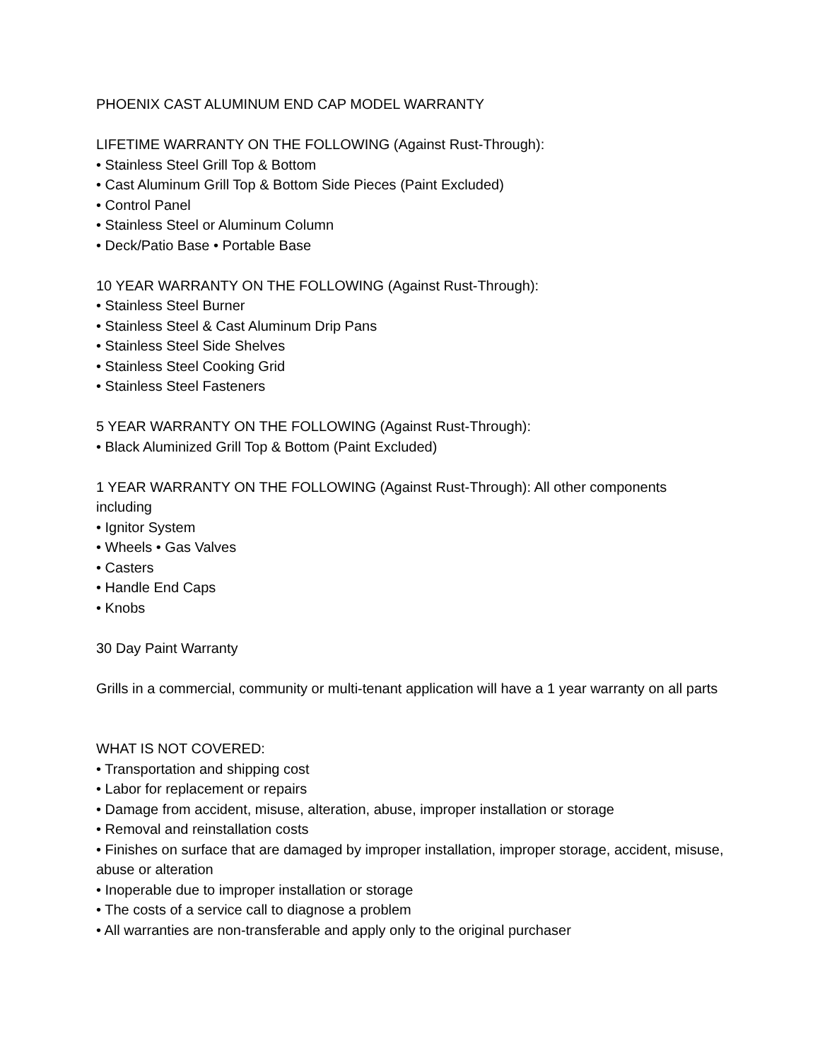PHOENIX CAST ALUMINUM END CAP MODEL WARRANTY
LIFETIME WARRANTY ON THE FOLLOWING (Against Rust-Through):
• Stainless Steel Grill Top & Bottom
• Cast Aluminum Grill Top & Bottom Side Pieces (Paint Excluded)
• Control Panel
• Stainless Steel or Aluminum Column
• Deck/Patio Base • Portable Base
10 YEAR WARRANTY ON THE FOLLOWING (Against Rust-Through):
• Stainless Steel Burner
• Stainless Steel & Cast Aluminum Drip Pans
• Stainless Steel Side Shelves
• Stainless Steel Cooking Grid
• Stainless Steel Fasteners
5 YEAR WARRANTY ON THE FOLLOWING (Against Rust-Through):
• Black Aluminized Grill Top & Bottom (Paint Excluded)
1 YEAR WARRANTY ON THE FOLLOWING (Against Rust-Through): All other components including
• Ignitor System
• Wheels • Gas Valves
• Casters
• Handle End Caps
• Knobs
30 Day Paint Warranty
Grills in a commercial, community or multi-tenant application will have a 1 year warranty on all parts
WHAT IS NOT COVERED:
• Transportation and shipping cost
• Labor for replacement or repairs
• Damage from accident, misuse, alteration, abuse, improper installation or storage
• Removal and reinstallation costs
• Finishes on surface that are damaged by improper installation, improper storage, accident, misuse, abuse or alteration
• Inoperable due to improper installation or storage
• The costs of a service call to diagnose a problem
• All warranties are non-transferable and apply only to the original purchaser